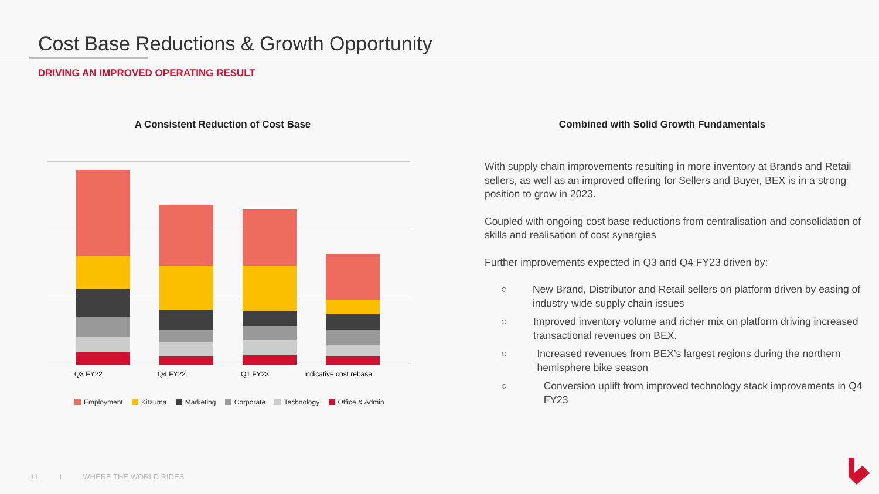Cost Base Reductions & Growth Opportunity
DRIVING AN IMPROVED OPERATING RESULT
A Consistent Reduction of Cost Base
Q3 FY22 Q4 FY22 Q1 FY23 Indicative cost rebase
Employment Kitzuma Marketing Corporate Technology Office & Admin
Combined with Solid Growth Fundamentals
With supply chain improvements resulting in more inventory at Brands and Retail sellers, as well as an improved offering for Sellers and Buyer, BEX is in a strong position to grow in 2023.
Coupled with ongoing cost base reductions from centralisation and consolidation of skills and realisation of cost synergies
Further improvements expected in Q3 and Q4 FY23 driven by:
○ New Brand, Distributor and Retail sellers on platform driven by easing of industry wide supply chain issues
○ Improved inventory volume and richer mix on platform driving increased transactional revenues on BEX.
○ Increased revenues from BEX’s largest regions during the northern hemisphere bike season
○ Conversion uplift from improved technology stack improvements in Q4 FY23
11 I WHERE THE WORLD RIDES